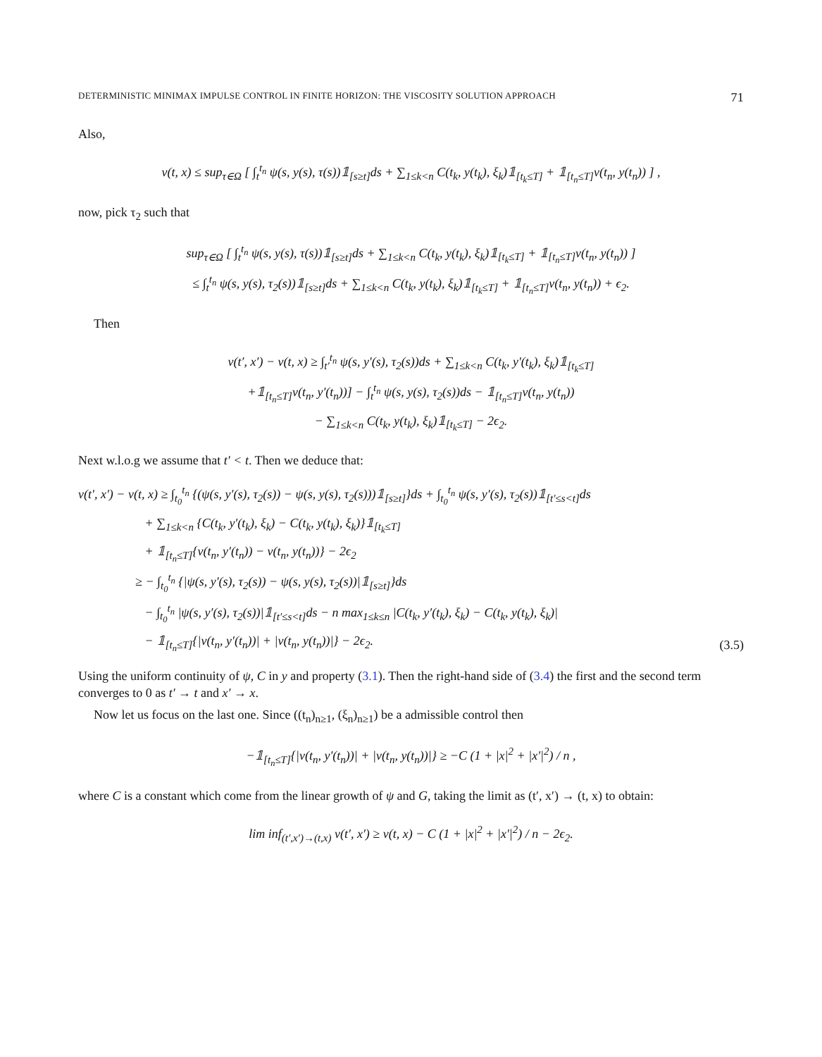DETERMINISTIC MINIMAX IMPULSE CONTROL IN FINITE HORIZON: THE VISCOSITY SOLUTION APPROACH 71
Also,
v(t, x) ≤ sup<sub>τ∈Ω</sub> [ ∫<sub>t</sub><sup>t<sub>n</sub></sup> ψ(s, y(s), τ(s))𝟙<sub>[s≥t]</sub>ds + ∑<sub>1≤k<n</sub> C(t<sub>k</sub>, y(t<sub>k</sub>), ξ<sub>k</sub>)𝟙<sub>[t<sub>k</sub>≤T]</sub> + 𝟙<sub>[t<sub>n</sub>≤T]</sub>v(t<sub>n</sub>, y(t<sub>n</sub>)) ] ,
now, pick τ<sub>2</sub> such that
sup<sub>τ∈Ω</sub> [ ∫<sub>t</sub><sup>t<sub>n</sub></sup> ψ(s, y(s), τ(s))𝟙<sub>[s≥t]</sub>ds + ∑<sub>1≤k<n</sub> C(t<sub>k</sub>, y(t<sub>k</sub>), ξ<sub>k</sub>)𝟙<sub>[t<sub>k</sub>≤T]</sub> + 𝟙<sub>[t<sub>n</sub>≤T]</sub>v(t<sub>n</sub>, y(t<sub>n</sub>)) ]
≤ ∫<sub>t</sub><sup>t<sub>n</sub></sup> ψ(s, y(s), τ<sub>2</sub>(s))𝟙<sub>[s≥t]</sub>ds + ∑<sub>1≤k<n</sub> C(t<sub>k</sub>, y(t<sub>k</sub>), ξ<sub>k</sub>)𝟙<sub>[t<sub>k</sub>≤T]</sub> + 𝟙<sub>[t<sub>n</sub>≤T]</sub>v(t<sub>n</sub>, y(t<sub>n</sub>)) + ϵ<sub>2</sub>.
Then
v(t′, x′) − v(t, x) ≥ ∫<sub>t′</sub><sup>t<sub>n</sub></sup> ψ(s, y′(s), τ<sub>2</sub>(s))ds + ∑<sub>1≤k<n</sub> C(t<sub>k</sub>, y′(t<sub>k</sub>), ξ<sub>k</sub>)𝟙<sub>[t<sub>k</sub>≤T]</sub>
+𝟙<sub>[t<sub>n</sub>≤T]</sub>v(t<sub>n</sub>, y′(t<sub>n</sub>))] − ∫<sub>t</sub><sup>t<sub>n</sub></sup> ψ(s, y(s), τ<sub>2</sub>(s))ds − 𝟙<sub>[t<sub>n</sub>≤T]</sub>v(t<sub>n</sub>, y(t<sub>n</sub>))
− ∑<sub>1≤k<n</sub> C(t<sub>k</sub>, y(t<sub>k</sub>), ξ<sub>k</sub>)𝟙<sub>[t<sub>k</sub>≤T]</sub> − 2ϵ<sub>2</sub>.
Next w.l.o.g we assume that t′ < t. Then we deduce that:
v(t′, x′) − v(t, x) ≥ ∫<sub>t<sub>0</sub></sub><sup>t<sub>n</sub></sup> {(ψ(s, y′(s), τ<sub>2</sub>(s)) − ψ(s, y(s), τ<sub>2</sub>(s)))𝟙<sub>[s≥t]</sub>}ds + ∫<sub>t<sub>0</sub></sub><sup>t<sub>n</sub></sup> ψ(s, y′(s), τ<sub>2</sub>(s))𝟙<sub>[t′≤s<t]</sub>ds
+ ∑<sub>1≤k<n</sub> {C(t<sub>k</sub>, y′(t<sub>k</sub>), ξ<sub>k</sub>) − C(t<sub>k</sub>, y(t<sub>k</sub>), ξ<sub>k</sub>)}𝟙<sub>[t<sub>k</sub>≤T]</sub>
+ 𝟙<sub>[t<sub>n</sub>≤T]</sub>{v(t<sub>n</sub>, y′(t<sub>n</sub>)) − v(t<sub>n</sub>, y(t<sub>n</sub>))} − 2ϵ<sub>2</sub>
≥ − ∫<sub>t<sub>0</sub></sub><sup>t<sub>n</sub></sup> {|ψ(s, y′(s), τ<sub>2</sub>(s)) − ψ(s, y(s), τ<sub>2</sub>(s))|𝟙<sub>[s≥t]</sub>}ds
− ∫<sub>t<sub>0</sub></sub><sup>t<sub>n</sub></sup> |ψ(s, y′(s), τ<sub>2</sub>(s))|𝟙<sub>[t′≤s<t]</sub>ds − n max<sub>1≤k≤n</sub> |C(t<sub>k</sub>, y′(t<sub>k</sub>), ξ<sub>k</sub>) − C(t<sub>k</sub>, y(t<sub>k</sub>), ξ<sub>k</sub>)|
− 𝟙<sub>[t<sub>n</sub>≤T]</sub>{|v(t<sub>n</sub>, y′(t<sub>n</sub>))| + |v(t<sub>n</sub>, y(t<sub>n</sub>))|} − 2ϵ<sub>2</sub>.
(3.5)
Using the uniform continuity of ψ, C in y and property (3.1). Then the right-hand side of (3.4) the first and the second term converges to 0 as t′ → t and x′ → x.
Now let us focus on the last one. Since ((t<sub>n</sub>)<sub>n≥1</sub>, (ξ<sub>n</sub>)<sub>n≥1</sub>) be a admissible control then
−𝟙<sub>[t<sub>n</sub>≤T]</sub>{|v(t<sub>n</sub>, y′(t<sub>n</sub>))| + |v(t<sub>n</sub>, y(t<sub>n</sub>))|} ≥ −C (1 + |x|<sup>2</sup> + |x′|<sup>2</sup>) / n ,
where C is a constant which come from the linear growth of ψ and G, taking the limit as (t′, x′) → (t, x) to obtain:
lim inf<sub>(t′,x′)→(t,x)</sub> v(t′, x′) ≥ v(t, x) − C (1 + |x|<sup>2</sup> + |x′|<sup>2</sup>) / n − 2ϵ<sub>2</sub>.